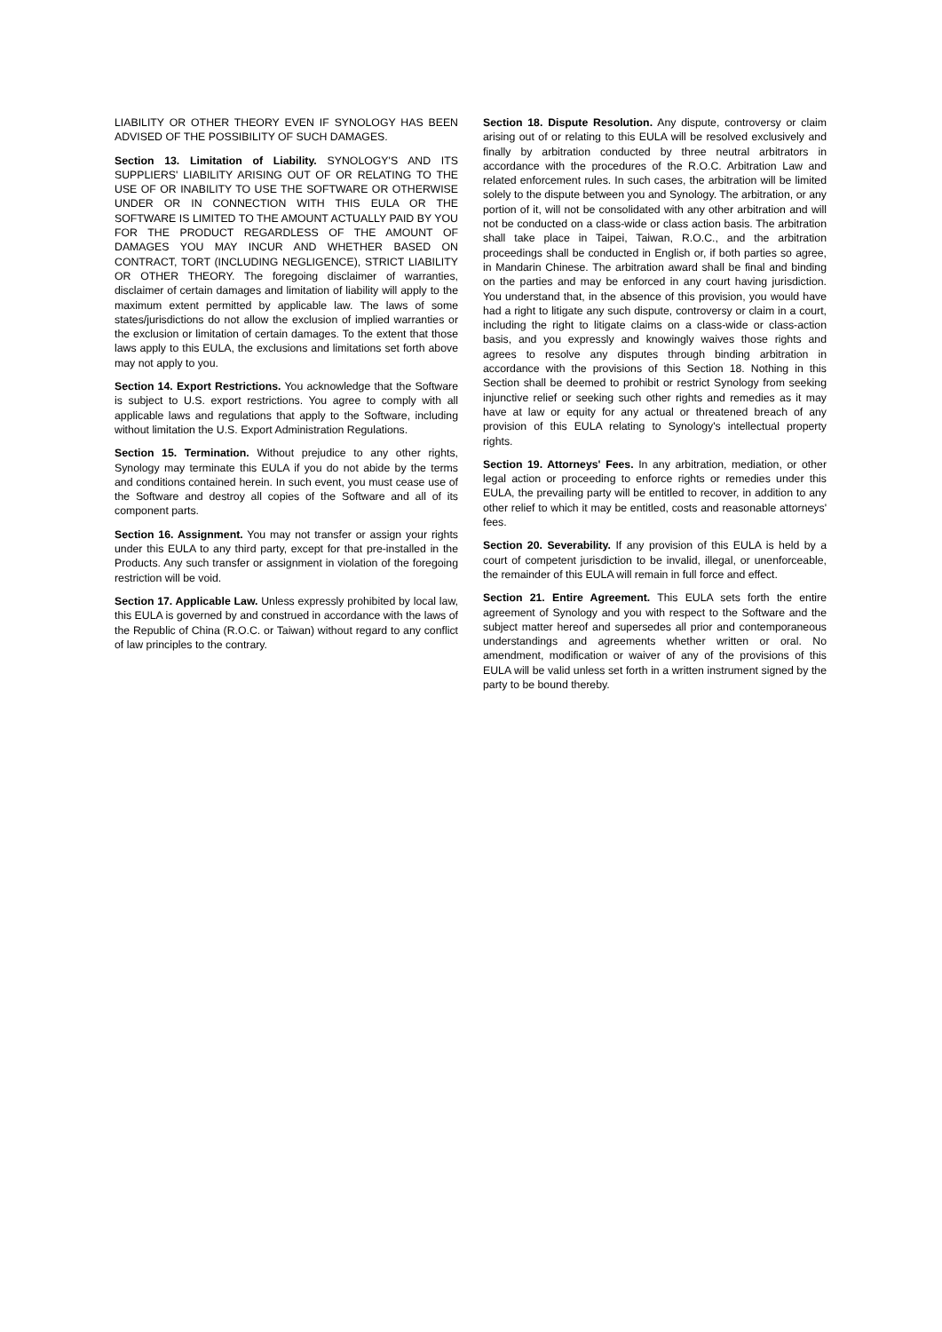LIABILITY OR OTHER THEORY EVEN IF SYNOLOGY HAS BEEN ADVISED OF THE POSSIBILITY OF SUCH DAMAGES.
Section 13. Limitation of Liability. SYNOLOGY'S AND ITS SUPPLIERS' LIABILITY ARISING OUT OF OR RELATING TO THE USE OF OR INABILITY TO USE THE SOFTWARE OR OTHERWISE UNDER OR IN CONNECTION WITH THIS EULA OR THE SOFTWARE IS LIMITED TO THE AMOUNT ACTUALLY PAID BY YOU FOR THE PRODUCT REGARDLESS OF THE AMOUNT OF DAMAGES YOU MAY INCUR AND WHETHER BASED ON CONTRACT, TORT (INCLUDING NEGLIGENCE), STRICT LIABILITY OR OTHER THEORY. The foregoing disclaimer of warranties, disclaimer of certain damages and limitation of liability will apply to the maximum extent permitted by applicable law. The laws of some states/jurisdictions do not allow the exclusion of implied warranties or the exclusion or limitation of certain damages. To the extent that those laws apply to this EULA, the exclusions and limitations set forth above may not apply to you.
Section 14. Export Restrictions. You acknowledge that the Software is subject to U.S. export restrictions. You agree to comply with all applicable laws and regulations that apply to the Software, including without limitation the U.S. Export Administration Regulations.
Section 15. Termination. Without prejudice to any other rights, Synology may terminate this EULA if you do not abide by the terms and conditions contained herein. In such event, you must cease use of the Software and destroy all copies of the Software and all of its component parts.
Section 16. Assignment. You may not transfer or assign your rights under this EULA to any third party, except for that pre-installed in the Products. Any such transfer or assignment in violation of the foregoing restriction will be void.
Section 17. Applicable Law. Unless expressly prohibited by local law, this EULA is governed by and construed in accordance with the laws of the Republic of China (R.O.C. or Taiwan) without regard to any conflict of law principles to the contrary.
Section 18. Dispute Resolution. Any dispute, controversy or claim arising out of or relating to this EULA will be resolved exclusively and finally by arbitration conducted by three neutral arbitrators in accordance with the procedures of the R.O.C. Arbitration Law and related enforcement rules. In such cases, the arbitration will be limited solely to the dispute between you and Synology. The arbitration, or any portion of it, will not be consolidated with any other arbitration and will not be conducted on a class-wide or class action basis. The arbitration shall take place in Taipei, Taiwan, R.O.C., and the arbitration proceedings shall be conducted in English or, if both parties so agree, in Mandarin Chinese. The arbitration award shall be final and binding on the parties and may be enforced in any court having jurisdiction. You understand that, in the absence of this provision, you would have had a right to litigate any such dispute, controversy or claim in a court, including the right to litigate claims on a class-wide or class-action basis, and you expressly and knowingly waives those rights and agrees to resolve any disputes through binding arbitration in accordance with the provisions of this Section 18. Nothing in this Section shall be deemed to prohibit or restrict Synology from seeking injunctive relief or seeking such other rights and remedies as it may have at law or equity for any actual or threatened breach of any provision of this EULA relating to Synology's intellectual property rights.
Section 19. Attorneys' Fees. In any arbitration, mediation, or other legal action or proceeding to enforce rights or remedies under this EULA, the prevailing party will be entitled to recover, in addition to any other relief to which it may be entitled, costs and reasonable attorneys' fees.
Section 20. Severability. If any provision of this EULA is held by a court of competent jurisdiction to be invalid, illegal, or unenforceable, the remainder of this EULA will remain in full force and effect.
Section 21. Entire Agreement. This EULA sets forth the entire agreement of Synology and you with respect to the Software and the subject matter hereof and supersedes all prior and contemporaneous understandings and agreements whether written or oral. No amendment, modification or waiver of any of the provisions of this EULA will be valid unless set forth in a written instrument signed by the party to be bound thereby.